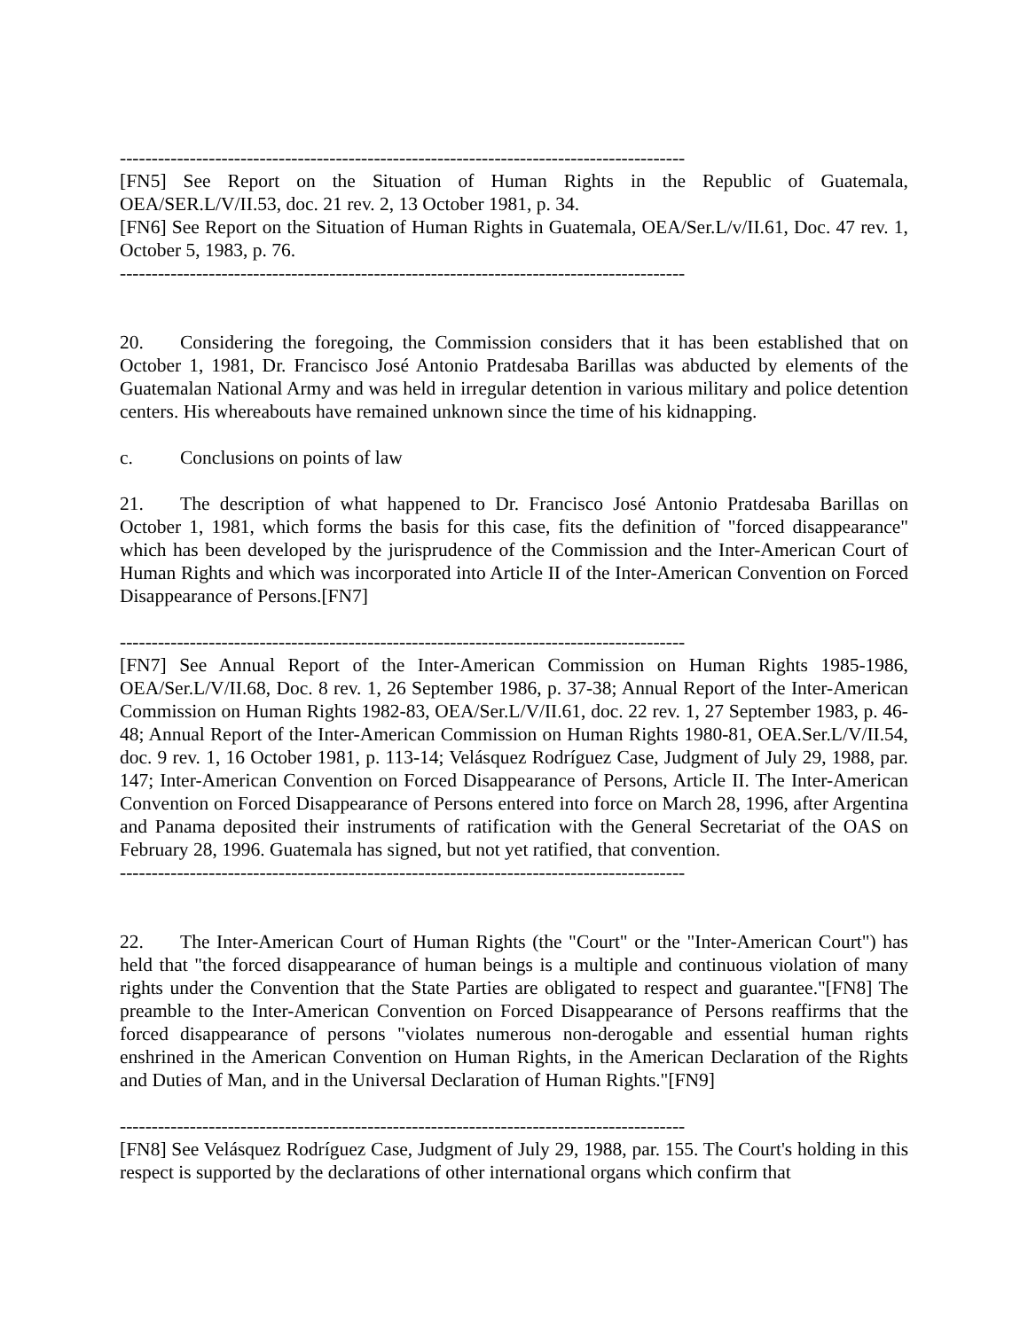-----------------------------------------------------------------------------------------
[FN5] See Report on the Situation of Human Rights in the Republic of Guatemala, OEA/SER.L/V/II.53, doc. 21 rev. 2, 13 October 1981, p. 34.
[FN6] See Report on the Situation of Human Rights in Guatemala, OEA/Ser.L/v/II.61, Doc. 47 rev. 1, October 5, 1983, p. 76.
-----------------------------------------------------------------------------------------
20. Considering the foregoing, the Commission considers that it has been established that on October 1, 1981, Dr. Francisco José Antonio Pratdesaba Barillas was abducted by elements of the Guatemalan National Army and was held in irregular detention in various military and police detention centers. His whereabouts have remained unknown since the time of his kidnapping.
c. Conclusions on points of law
21. The description of what happened to Dr. Francisco José Antonio Pratdesaba Barillas on October 1, 1981, which forms the basis for this case, fits the definition of "forced disappearance" which has been developed by the jurisprudence of the Commission and the Inter-American Court of Human Rights and which was incorporated into Article II of the Inter-American Convention on Forced Disappearance of Persons.[FN7]
-----------------------------------------------------------------------------------------
[FN7] See Annual Report of the Inter-American Commission on Human Rights 1985-1986, OEA/Ser.L/V/II.68, Doc. 8 rev. 1, 26 September 1986, p. 37-38; Annual Report of the Inter-American Commission on Human Rights 1982-83, OEA/Ser.L/V/II.61, doc. 22 rev. 1, 27 September 1983, p. 46-48; Annual Report of the Inter-American Commission on Human Rights 1980-81, OEA.Ser.L/V/II.54, doc. 9 rev. 1, 16 October 1981, p. 113-14; Velásquez Rodríguez Case, Judgment of July 29, 1988, par. 147; Inter-American Convention on Forced Disappearance of Persons, Article II. The Inter-American Convention on Forced Disappearance of Persons entered into force on March 28, 1996, after Argentina and Panama deposited their instruments of ratification with the General Secretariat of the OAS on February 28, 1996. Guatemala has signed, but not yet ratified, that convention.
-----------------------------------------------------------------------------------------
22. The Inter-American Court of Human Rights (the "Court" or the "Inter-American Court") has held that "the forced disappearance of human beings is a multiple and continuous violation of many rights under the Convention that the State Parties are obligated to respect and guarantee."[FN8] The preamble to the Inter-American Convention on Forced Disappearance of Persons reaffirms that the forced disappearance of persons "violates numerous non-derogable and essential human rights enshrined in the American Convention on Human Rights, in the American Declaration of the Rights and Duties of Man, and in the Universal Declaration of Human Rights."[FN9]
-----------------------------------------------------------------------------------------
[FN8] See Velásquez Rodríguez Case, Judgment of July 29, 1988, par. 155. The Court's holding in this respect is supported by the declarations of other international organs which confirm that